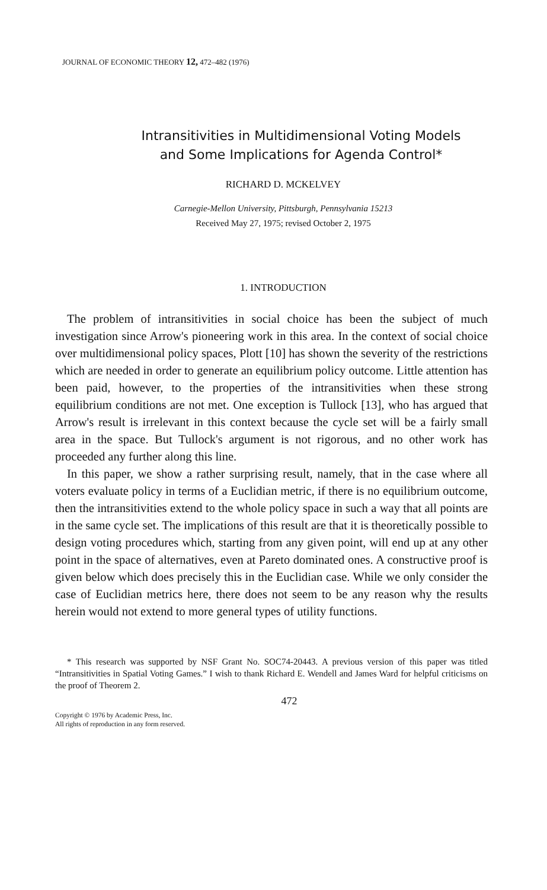JOURNAL OF ECONOMIC THEORY 12, 472–482 (1976)
Intransitivities in Multidimensional Voting Models
and Some Implications for Agenda Control*
RICHARD D. MCKELVEY
Carnegie-Mellon University, Pittsburgh, Pennsylvania 15213
Received May 27, 1975; revised October 2, 1975
1. INTRODUCTION
The problem of intransitivities in social choice has been the subject of much investigation since Arrow's pioneering work in this area. In the context of social choice over multidimensional policy spaces, Plott [10] has shown the severity of the restrictions which are needed in order to generate an equilibrium policy outcome. Little attention has been paid, however, to the properties of the intransitivities when these strong equilibrium conditions are not met. One exception is Tullock [13], who has argued that Arrow's result is irrelevant in this context because the cycle set will be a fairly small area in the space. But Tullock's argument is not rigorous, and no other work has proceeded any further along this line.
In this paper, we show a rather surprising result, namely, that in the case where all voters evaluate policy in terms of a Euclidian metric, if there is no equilibrium outcome, then the intransitivities extend to the whole policy space in such a way that all points are in the same cycle set. The implications of this result are that it is theoretically possible to design voting procedures which, starting from any given point, will end up at any other point in the space of alternatives, even at Pareto dominated ones. A constructive proof is given below which does precisely this in the Euclidian case. While we only consider the case of Euclidian metrics here, there does not seem to be any reason why the results herein would not extend to more general types of utility functions.
* This research was supported by NSF Grant No. SOC74-20443. A previous version of this paper was titled “Intransitivities in Spatial Voting Games.” I wish to thank Richard E. Wendell and James Ward for helpful criticisms on the proof of Theorem 2.
472
Copyright © 1976 by Academic Press, Inc.
All rights of reproduction in any form reserved.